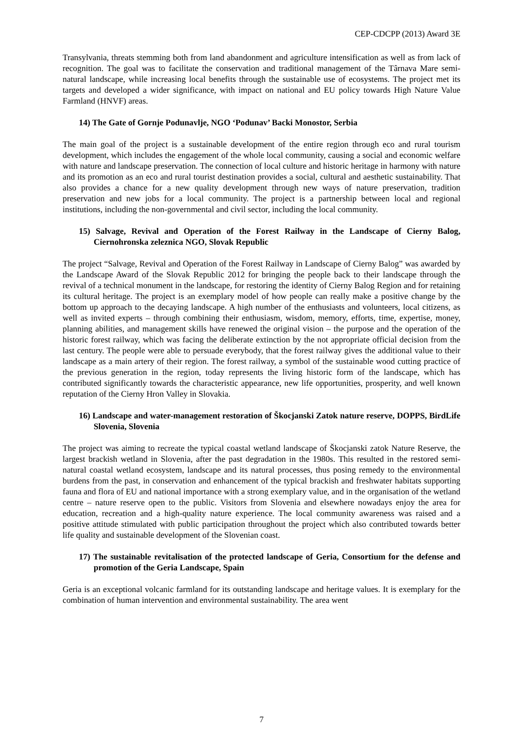CEP-CDCPP (2013) Award 3E
Transylvania, threats stemming both from land abandonment and agriculture intensification as well as from lack of recognition. The goal was to facilitate the conservation and traditional management of the Târnava Mare semi-natural landscape, while increasing local benefits through the sustainable use of ecosystems. The project met its targets and developed a wider significance, with impact on national and EU policy towards High Nature Value Farmland (HNVF) areas.
14) The Gate of Gornje Podunavlje, NGO ‘Podunav’ Backi Monostor, Serbia
The main goal of the project is a sustainable development of the entire region through eco and rural tourism development, which includes the engagement of the whole local community, causing a social and economic welfare with nature and landscape preservation. The connection of local culture and historic heritage in harmony with nature and its promotion as an eco and rural tourist destination provides a social, cultural and aesthetic sustainability. That also provides a chance for a new quality development through new ways of nature preservation, tradition preservation and new jobs for a local community. The project is a partnership between local and regional institutions, including the non-governmental and civil sector, including the local community.
15) Salvage, Revival and Operation of the Forest Railway in the Landscape of Cierny Balog, Ciernohronska zeleznica NGO, Slovak Republic
The project “Salvage, Revival and Operation of the Forest Railway in Landscape of Cierny Balog” was awarded by the Landscape Award of the Slovak Republic 2012 for bringing the people back to their landscape through the revival of a technical monument in the landscape, for restoring the identity of Cierny Balog Region and for retaining its cultural heritage. The project is an exemplary model of how people can really make a positive change by the bottom up approach to the decaying landscape. A high number of the enthusiasts and volunteers, local citizens, as well as invited experts – through combining their enthusiasm, wisdom, memory, efforts, time, expertise, money, planning abilities, and management skills have renewed the original vision – the purpose and the operation of the historic forest railway, which was facing the deliberate extinction by the not appropriate official decision from the last century. The people were able to persuade everybody, that the forest railway gives the additional value to their landscape as a main artery of their region. The forest railway, a symbol of the sustainable wood cutting practice of the previous generation in the region, today represents the living historic form of the landscape, which has contributed significantly towards the characteristic appearance, new life opportunities, prosperity, and well known reputation of the Cierny Hron Valley in Slovakia.
16) Landscape and water-management restoration of Škocjanski Zatok nature reserve, DOPPS, BirdLife Slovenia, Slovenia
The project was aiming to recreate the typical coastal wetland landscape of Škocjanski zatok Nature Reserve, the largest brackish wetland in Slovenia, after the past degradation in the 1980s. This resulted in the restored semi-natural coastal wetland ecosystem, landscape and its natural processes, thus posing remedy to the environmental burdens from the past, in conservation and enhancement of the typical brackish and freshwater habitats supporting fauna and flora of EU and national importance with a strong exemplary value, and in the organisation of the wetland centre – nature reserve open to the public. Visitors from Slovenia and elsewhere nowadays enjoy the area for education, recreation and a high-quality nature experience. The local community awareness was raised and a positive attitude stimulated with public participation throughout the project which also contributed towards better life quality and sustainable development of the Slovenian coast.
17) The sustainable revitalisation of the protected landscape of Geria, Consortium for the defense and promotion of the Geria Landscape, Spain
Geria is an exceptional volcanic farmland for its outstanding landscape and heritage values. It is exemplary for the combination of human intervention and environmental sustainability. The area went
7